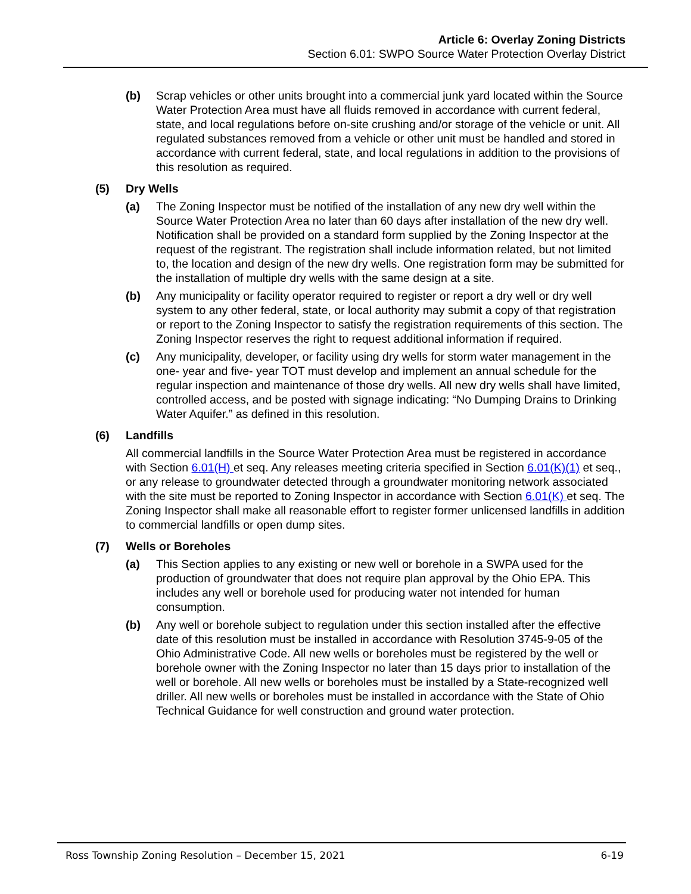Article 6: Overlay Zoning Districts
Section 6.01: SWPO Source Water Protection Overlay District
(b) Scrap vehicles or other units brought into a commercial junk yard located within the Source Water Protection Area must have all fluids removed in accordance with current federal, state, and local regulations before on-site crushing and/or storage of the vehicle or unit. All regulated substances removed from a vehicle or other unit must be handled and stored in accordance with current federal, state, and local regulations in addition to the provisions of this resolution as required.
(5) Dry Wells
(a) The Zoning Inspector must be notified of the installation of any new dry well within the Source Water Protection Area no later than 60 days after installation of the new dry well. Notification shall be provided on a standard form supplied by the Zoning Inspector at the request of the registrant. The registration shall include information related, but not limited to, the location and design of the new dry wells. One registration form may be submitted for the installation of multiple dry wells with the same design at a site.
(b) Any municipality or facility operator required to register or report a dry well or dry well system to any other federal, state, or local authority may submit a copy of that registration or report to the Zoning Inspector to satisfy the registration requirements of this section. The Zoning Inspector reserves the right to request additional information if required.
(c) Any municipality, developer, or facility using dry wells for storm water management in the one- year and five- year TOT must develop and implement an annual schedule for the regular inspection and maintenance of those dry wells. All new dry wells shall have limited, controlled access, and be posted with signage indicating: “No Dumping Drains to Drinking Water Aquifer.” as defined in this resolution.
(6) Landfills
All commercial landfills in the Source Water Protection Area must be registered in accordance with Section 6.01(H) et seq. Any releases meeting criteria specified in Section 6.01(K)(1) et seq., or any release to groundwater detected through a groundwater monitoring network associated with the site must be reported to Zoning Inspector in accordance with Section 6.01(K) et seq. The Zoning Inspector shall make all reasonable effort to register former unlicensed landfills in addition to commercial landfills or open dump sites.
(7) Wells or Boreholes
(a) This Section applies to any existing or new well or borehole in a SWPA used for the production of groundwater that does not require plan approval by the Ohio EPA. This includes any well or borehole used for producing water not intended for human consumption.
(b) Any well or borehole subject to regulation under this section installed after the effective date of this resolution must be installed in accordance with Resolution 3745-9-05 of the Ohio Administrative Code. All new wells or boreholes must be registered by the well or borehole owner with the Zoning Inspector no later than 15 days prior to installation of the well or borehole. All new wells or boreholes must be installed by a State-recognized well driller. All new wells or boreholes must be installed in accordance with the State of Ohio Technical Guidance for well construction and ground water protection.
Ross Township Zoning Resolution – December 15, 2021 6-19